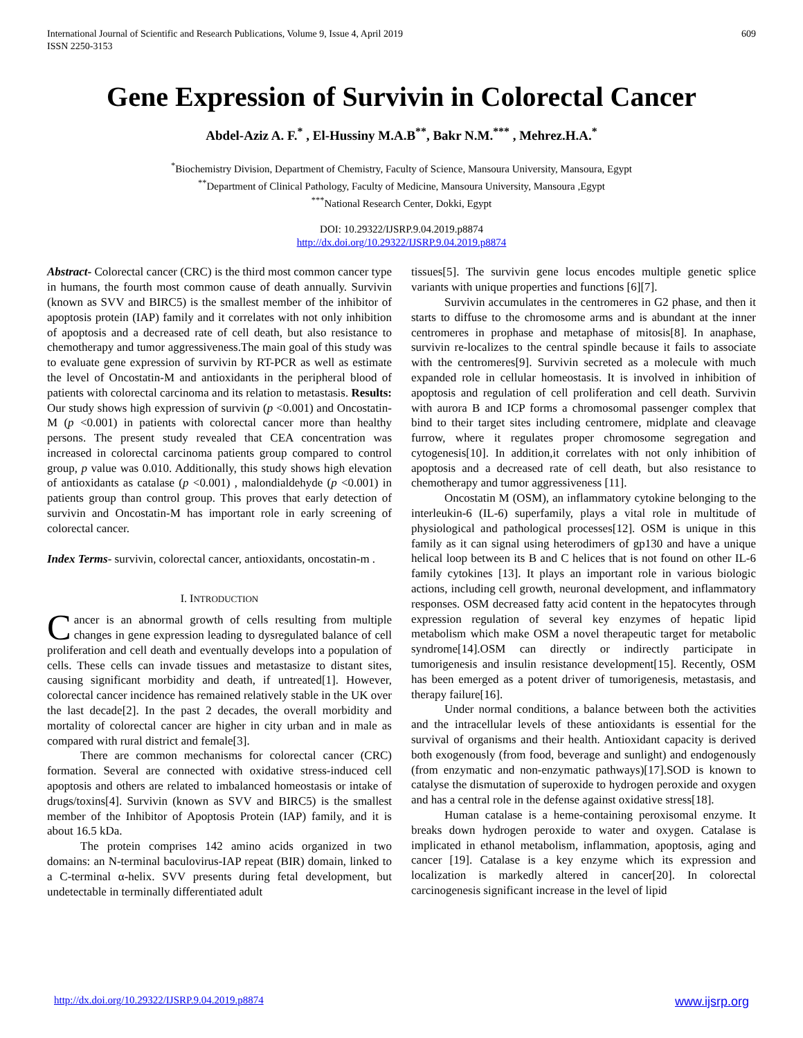International Journal of Scientific and Research Publications, Volume 9, Issue 4, April 2019
ISSN 2250-3153
609
Gene Expression of Survivin in Colorectal Cancer
Abdel-Aziz A. F.<sup>*</sup> , El-Hussiny M.A.B<sup>**</sup>, Bakr N.M.<sup>***</sup> , Mehrez.H.A.<sup>*</sup>
<sup>*</sup> Biochemistry Division, Department of Chemistry, Faculty of Science, Mansoura University, Mansoura, Egypt
<sup>**</sup> Department of Clinical Pathology, Faculty of Medicine, Mansoura University, Mansoura ,Egypt
<sup>***</sup> National Research Center, Dokki, Egypt
DOI: 10.29322/IJSRP.9.04.2019.p8874
http://dx.doi.org/10.29322/IJSRP.9.04.2019.p8874
Abstract- Colorectal cancer (CRC) is the third most common cancer type in humans, the fourth most common cause of death annually. Survivin (known as SVV and BIRC5) is the smallest member of the inhibitor of apoptosis protein (IAP) family and it correlates with not only inhibition of apoptosis and a decreased rate of cell death, but also resistance to chemotherapy and tumor aggressiveness.The main goal of this study was to evaluate gene expression of survivin by RT-PCR as well as estimate the level of Oncostatin-M and antioxidants in the peripheral blood of patients with colorectal carcinoma and its relation to metastasis. Results: Our study shows high expression of survivin (p <0.001) and Oncostatin-M (p <0.001) in patients with colorectal cancer more than healthy persons. The present study revealed that CEA concentration was increased in colorectal carcinoma patients group compared to control group, p value was 0.010. Additionally, this study shows high elevation of antioxidants as catalase (p <0.001) , malondialdehyde (p <0.001) in patients group than control group. This proves that early detection of survivin and Oncostatin-M has important role in early screening of colorectal cancer.
Index Terms- survivin, colorectal cancer, antioxidants, oncostatin-m .
I. INTRODUCTION
Cancer is an abnormal growth of cells resulting from multiple changes in gene expression leading to dysregulated balance of cell proliferation and cell death and eventually develops into a population of cells. These cells can invade tissues and metastasize to distant sites, causing significant morbidity and death, if untreated[1]. However, colorectal cancer incidence has remained relatively stable in the UK over the last decade[2]. In the past 2 decades, the overall morbidity and mortality of colorectal cancer are higher in city urban and in male as compared with rural district and female[3].
There are common mechanisms for colorectal cancer (CRC) formation. Several are connected with oxidative stress-induced cell apoptosis and others are related to imbalanced homeostasis or intake of drugs/toxins[4]. Survivin (known as SVV and BIRC5) is the smallest member of the Inhibitor of Apoptosis Protein (IAP) family, and it is about 16.5 kDa.
The protein comprises 142 amino acids organized in two domains: an N-terminal baculovirus-IAP repeat (BIR) domain, linked to a C-terminal α-helix. SVV presents during fetal development, but undetectable in terminally differentiated adult
tissues[5]. The survivin gene locus encodes multiple genetic splice variants with unique properties and functions [6][7].
Survivin accumulates in the centromeres in G2 phase, and then it starts to diffuse to the chromosome arms and is abundant at the inner centromeres in prophase and metaphase of mitosis[8]. In anaphase, survivin re-localizes to the central spindle because it fails to associate with the centromeres[9]. Survivin secreted as a molecule with much expanded role in cellular homeostasis. It is involved in inhibition of apoptosis and regulation of cell proliferation and cell death. Survivin with aurora B and ICP forms a chromosomal passenger complex that bind to their target sites including centromere, midplate and cleavage furrow, where it regulates proper chromosome segregation and cytogenesis[10]. In addition,it correlates with not only inhibition of apoptosis and a decreased rate of cell death, but also resistance to chemotherapy and tumor aggressiveness [11].
Oncostatin M (OSM), an inflammatory cytokine belonging to the interleukin-6 (IL-6) superfamily, plays a vital role in multitude of physiological and pathological processes[12]. OSM is unique in this family as it can signal using heterodimers of gp130 and have a unique helical loop between its B and C helices that is not found on other IL-6 family cytokines [13]. It plays an important role in various biologic actions, including cell growth, neuronal development, and inflammatory responses. OSM decreased fatty acid content in the hepatocytes through expression regulation of several key enzymes of hepatic lipid metabolism which make OSM a novel therapeutic target for metabolic syndrome[14].OSM can directly or indirectly participate in tumorigenesis and insulin resistance development[15]. Recently, OSM has been emerged as a potent driver of tumorigenesis, metastasis, and therapy failure[16].
Under normal conditions, a balance between both the activities and the intracellular levels of these antioxidants is essential for the survival of organisms and their health. Antioxidant capacity is derived both exogenously (from food, beverage and sunlight) and endogenously (from enzymatic and non-enzymatic pathways)[17].SOD is known to catalyse the dismutation of superoxide to hydrogen peroxide and oxygen and has a central role in the defense against oxidative stress[18].
Human catalase is a heme-containing peroxisomal enzyme. It breaks down hydrogen peroxide to water and oxygen. Catalase is implicated in ethanol metabolism, inflammation, apoptosis, aging and cancer [19]. Catalase is a key enzyme which its expression and localization is markedly altered in cancer[20]. In colorectal carcinogenesis significant increase in the level of lipid
http://dx.doi.org/10.29322/IJSRP.9.04.2019.p8874 www.ijsrp.org